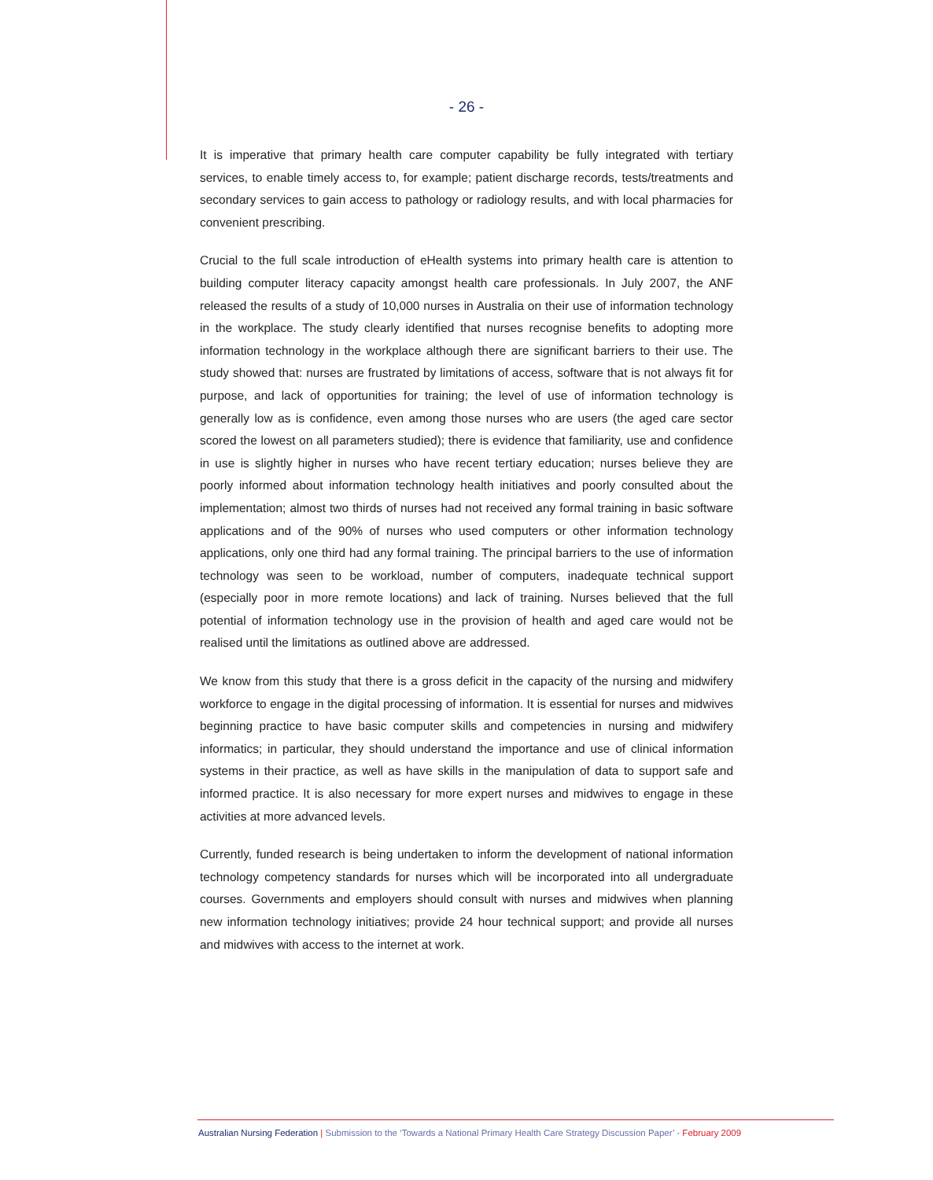- 26 -
It is imperative that primary health care computer capability be fully integrated with tertiary services, to enable timely access to, for example; patient discharge records, tests/treatments and secondary services to gain access to pathology or radiology results, and with local pharmacies for convenient prescribing.
Crucial to the full scale introduction of eHealth systems into primary health care is attention to building computer literacy capacity amongst health care professionals. In July 2007, the ANF released the results of a study of 10,000 nurses in Australia on their use of information technology in the workplace. The study clearly identified that nurses recognise benefits to adopting more information technology in the workplace although there are significant barriers to their use. The study showed that: nurses are frustrated by limitations of access, software that is not always fit for purpose, and lack of opportunities for training; the level of use of information technology is generally low as is confidence, even among those nurses who are users (the aged care sector scored the lowest on all parameters studied); there is evidence that familiarity, use and confidence in use is slightly higher in nurses who have recent tertiary education; nurses believe they are poorly informed about information technology health initiatives and poorly consulted about the implementation; almost two thirds of nurses had not received any formal training in basic software applications and of the 90% of nurses who used computers or other information technology applications, only one third had any formal training. The principal barriers to the use of information technology was seen to be workload, number of computers, inadequate technical support (especially poor in more remote locations) and lack of training. Nurses believed that the full potential of information technology use in the provision of health and aged care would not be realised until the limitations as outlined above are addressed.
We know from this study that there is a gross deficit in the capacity of the nursing and midwifery workforce to engage in the digital processing of information. It is essential for nurses and midwives beginning practice to have basic computer skills and competencies in nursing and midwifery informatics; in particular, they should understand the importance and use of clinical information systems in their practice, as well as have skills in the manipulation of data to support safe and informed practice. It is also necessary for more expert nurses and midwives to engage in these activities at more advanced levels.
Currently, funded research is being undertaken to inform the development of national information technology competency standards for nurses which will be incorporated into all undergraduate courses. Governments and employers should consult with nurses and midwives when planning new information technology initiatives; provide 24 hour technical support; and provide all nurses and midwives with access to the internet at work.
Australian Nursing Federation | Submission to the ‘Towards a National Primary Health Care Strategy Discussion Paper’ - February 2009